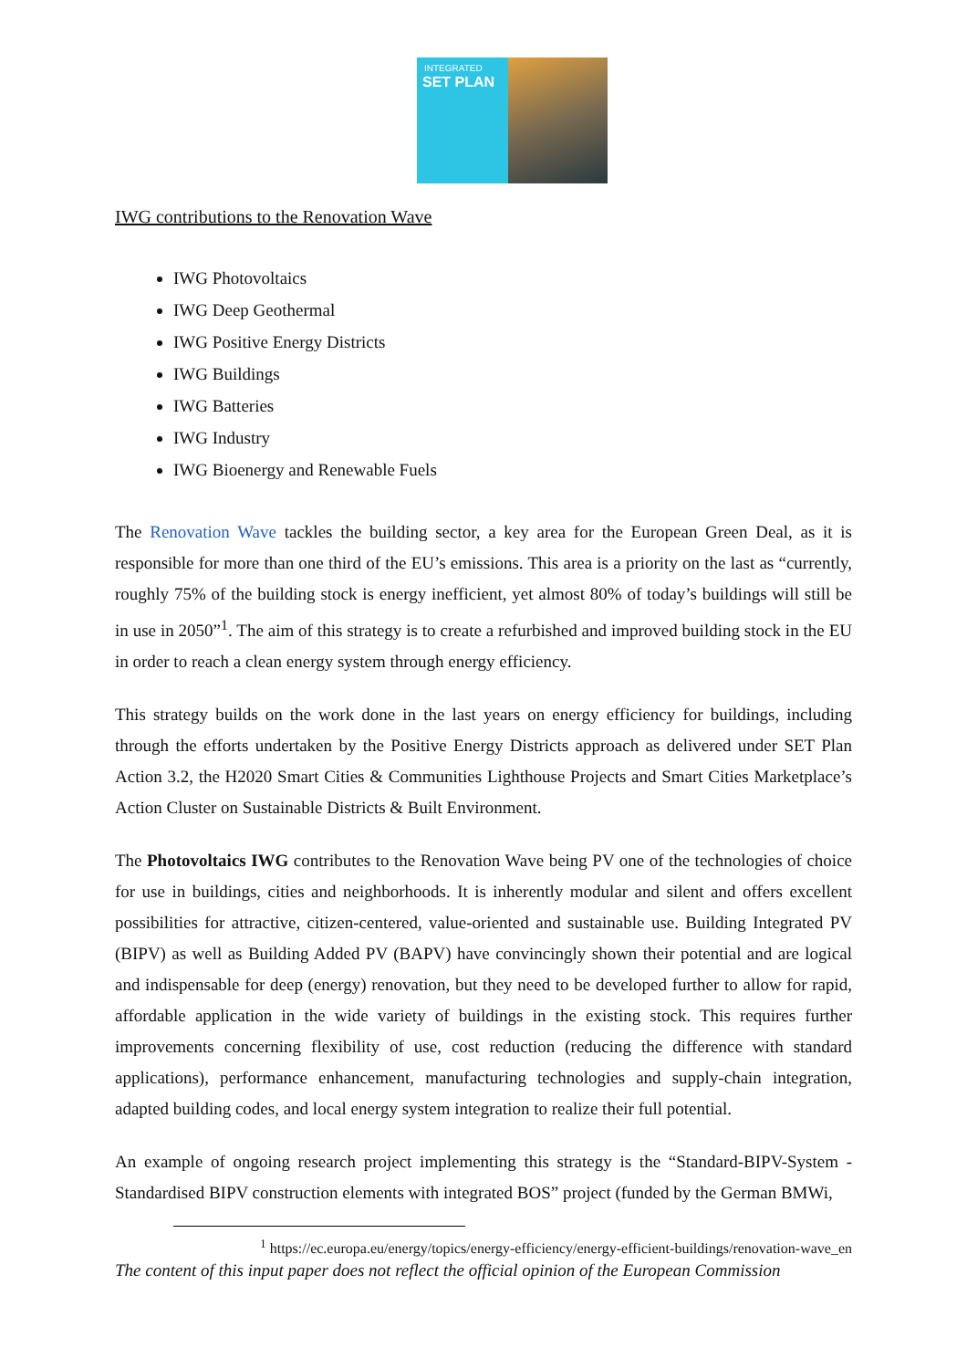INTEGRATED
SET PLAN
IWG contributions to the Renovation Wave
IWG Photovoltaics
IWG Deep Geothermal
IWG Positive Energy Districts
IWG Buildings
IWG Batteries
IWG Industry
IWG Bioenergy and Renewable Fuels
The Renovation Wave tackles the building sector, a key area for the European Green Deal, as it is responsible for more than one third of the EU’s emissions. This area is a priority on the last as “currently, roughly 75% of the building stock is energy inefficient, yet almost 80% of today’s buildings will still be in use in 2050”<sup>1</sup>. The aim of this strategy is to create a refurbished and improved building stock in the EU in order to reach a clean energy system through energy efficiency.
This strategy builds on the work done in the last years on energy efficiency for buildings, including through the efforts undertaken by the Positive Energy Districts approach as delivered under SET Plan Action 3.2, the H2020 Smart Cities & Communities Lighthouse Projects and Smart Cities Marketplace’s Action Cluster on Sustainable Districts & Built Environment.
The Photovoltaics IWG contributes to the Renovation Wave being PV one of the technologies of choice for use in buildings, cities and neighborhoods. It is inherently modular and silent and offers excellent possibilities for attractive, citizen-centered, value-oriented and sustainable use. Building Integrated PV (BIPV) as well as Building Added PV (BAPV) have convincingly shown their potential and are logical and indispensable for deep (energy) renovation, but they need to be developed further to allow for rapid, affordable application in the wide variety of buildings in the existing stock. This requires further improvements concerning flexibility of use, cost reduction (reducing the difference with standard applications), performance enhancement, manufacturing technologies and supply-chain integration, adapted building codes, and local energy system integration to realize their full potential.
An example of ongoing research project implementing this strategy is the “Standard-BIPV-System - Standardised BIPV construction elements with integrated BOS” project (funded by the German BMWi,
<sup>1</sup> https://ec.europa.eu/energy/topics/energy-efficiency/energy-efficient-buildings/renovation-wave_en
The content of this input paper does not reflect the official opinion of the European Commission